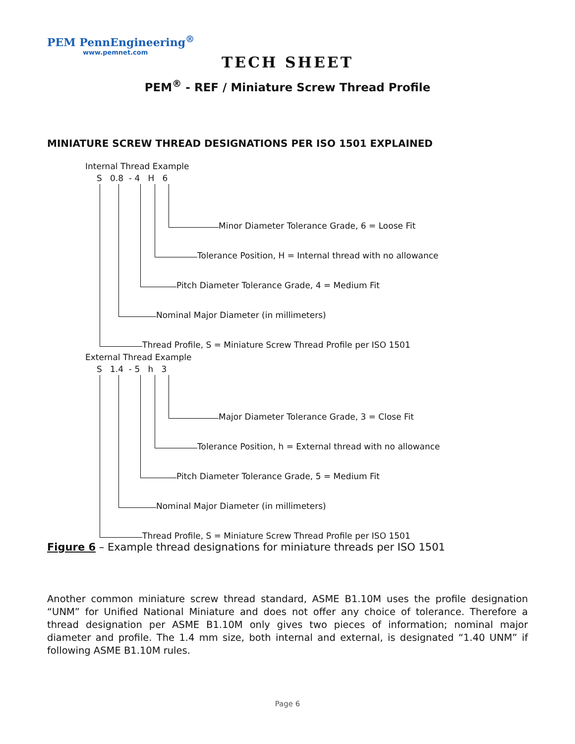PEM PennEngineering<sup>®</sup>
www.pemnet.com
TECH SHEET
PEM<sup>®</sup> - REF / Miniature Screw Thread Profile
MINIATURE SCREW THREAD DESIGNATIONS PER ISO 1501 EXPLAINED
Internal Thread Example
S 0.8 - 4 H 6
Minor Diameter Tolerance Grade, 6 = Loose Fit
Tolerance Position, H = Internal thread with no allowance
Pitch Diameter Tolerance Grade, 4 = Medium Fit
Nominal Major Diameter (in millimeters)
Thread Profile, S = Miniature Screw Thread Profile per ISO 1501
External Thread Example
S 1.4 - 5 h 3
Major Diameter Tolerance Grade, 3 = Close Fit
Tolerance Position, h = External thread with no allowance
Pitch Diameter Tolerance Grade, 5 = Medium Fit
Nominal Major Diameter (in millimeters)
Thread Profile, S = Miniature Screw Thread Profile per ISO 1501
Figure 6 – Example thread designations for miniature threads per ISO 1501
Another common miniature screw thread standard, ASME B1.10M uses the profile designation “UNM” for Unified National Miniature and does not offer any choice of tolerance. Therefore a thread designation per ASME B1.10M only gives two pieces of information; nominal major diameter and profile. The 1.4 mm size, both internal and external, is designated “1.40 UNM” if following ASME B1.10M rules.
Page 6